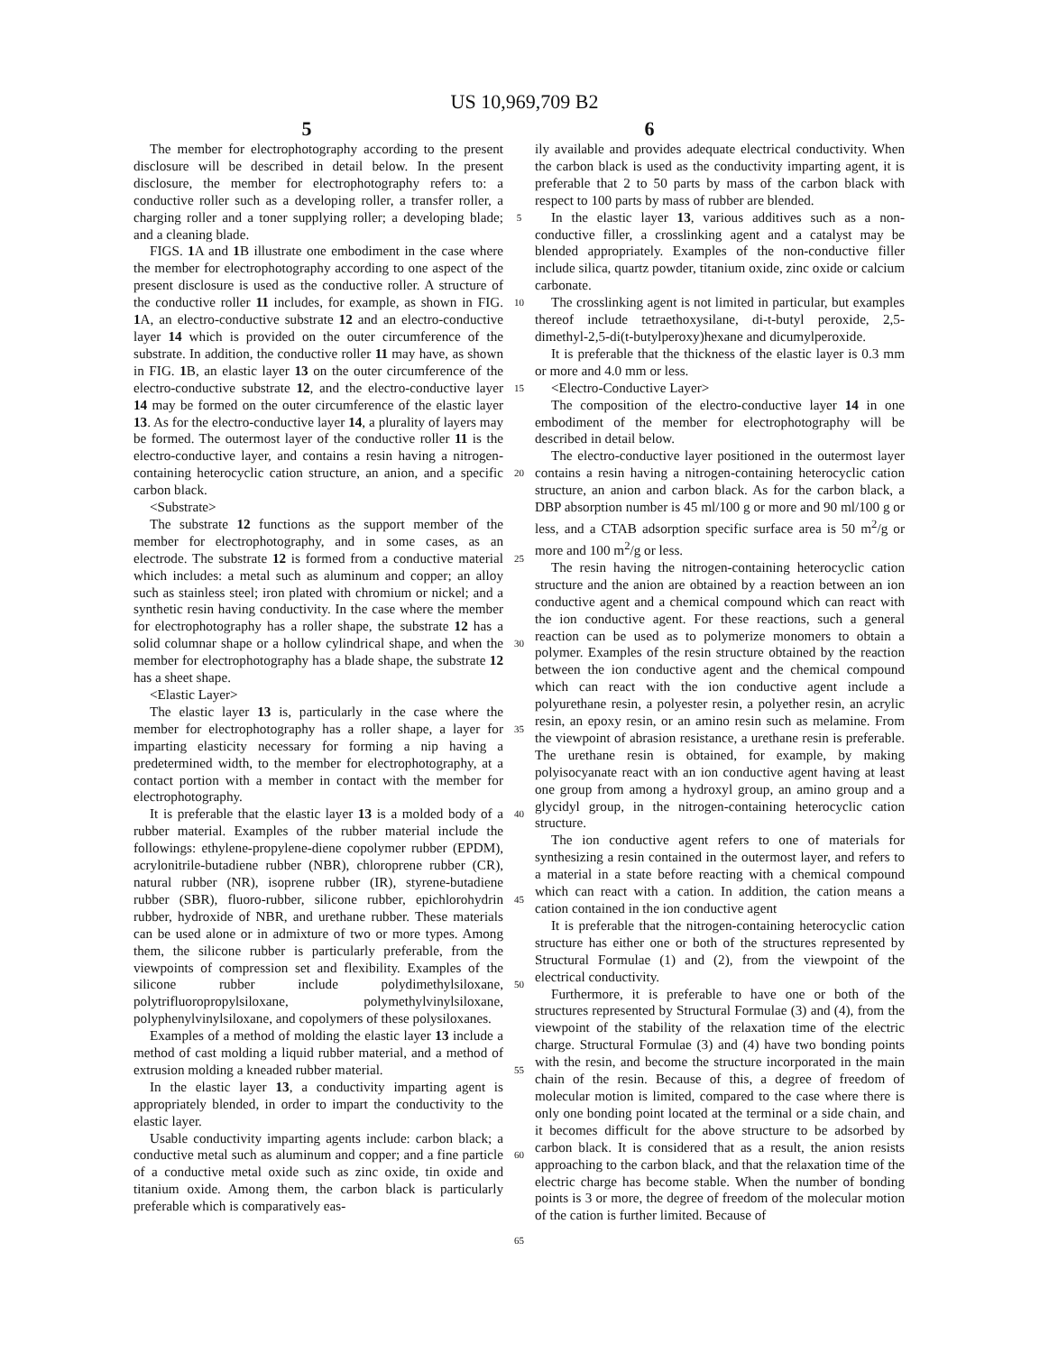US 10,969,709 B2
5 6
The member for electrophotography according to the present disclosure will be described in detail below. In the present disclosure, the member for electrophotography refers to: a conductive roller such as a developing roller, a transfer roller, a charging roller and a toner supplying roller; a developing blade; and a cleaning blade.
FIGS. 1 A and 1 B illustrate one embodiment in the case where the member for electrophotography according to one aspect of the present disclosure is used as the conductive roller. A structure of the conductive roller 11 includes, for example, as shown in FIG. 1 A, an electro-conductive substrate 12 and an electro-conductive layer 14 which is provided on the outer circumference of the substrate. In addition, the conductive roller 11 may have, as shown in FIG. 1 B, an elastic layer 13 on the outer circumference of the electro-conductive substrate 12, and the electro-conductive layer 14 may be formed on the outer circumference of the elastic layer 13. As for the electro-conductive layer 14, a plurality of layers may be formed. The outermost layer of the conductive roller 11 is the electro-conductive layer, and contains a resin having a nitrogen-containing heterocyclic cation structure, an anion, and a specific carbon black.
<Substrate>
The substrate 12 functions as the support member of the member for electrophotography, and in some cases, as an electrode. The substrate 12 is formed from a conductive material which includes: a metal such as aluminum and copper; an alloy such as stainless steel; iron plated with chromium or nickel; and a synthetic resin having conductivity. In the case where the member for electrophotography has a roller shape, the substrate 12 has a solid columnar shape or a hollow cylindrical shape, and when the member for electrophotography has a blade shape, the substrate 12 has a sheet shape.
<Elastic Layer>
The elastic layer 13 is, particularly in the case where the member for electrophotography has a roller shape, a layer for imparting elasticity necessary for forming a nip having a predetermined width, to the member for electrophotography, at a contact portion with a member in contact with the member for electrophotography.
It is preferable that the elastic layer 13 is a molded body of a rubber material. Examples of the rubber material include the followings: ethylene-propylene-diene copolymer rubber (EPDM), acrylonitrile-butadiene rubber (NBR), chloroprene rubber (CR), natural rubber (NR), isoprene rubber (IR), styrene-butadiene rubber (SBR), fluoro-rubber, silicone rubber, epichlorohydrin rubber, hydroxide of NBR, and urethane rubber. These materials can be used alone or in admixture of two or more types. Among them, the silicone rubber is particularly preferable, from the viewpoints of compression set and flexibility. Examples of the silicone rubber include polydimethylsiloxane, polytrifluoropropylsiloxane, polymethylvinylsiloxane, polyphenylvinylsiloxane, and copolymers of these polysiloxanes.
Examples of a method of molding the elastic layer 13 include a method of cast molding a liquid rubber material, and a method of extrusion molding a kneaded rubber material.
In the elastic layer 13, a conductivity imparting agent is appropriately blended, in order to impart the conductivity to the elastic layer.
Usable conductivity imparting agents include: carbon black; a conductive metal such as aluminum and copper; and a fine particle of a conductive metal oxide such as zinc oxide, tin oxide and titanium oxide. Among them, the carbon black is particularly preferable which is comparatively eas-
5
10
15
20
25
30
35
40
45
50
55
60
65
ily available and provides adequate electrical conductivity. When the carbon black is used as the conductivity imparting agent, it is preferable that 2 to 50 parts by mass of the carbon black with respect to 100 parts by mass of rubber are blended.
In the elastic layer 13, various additives such as a non-conductive filler, a crosslinking agent and a catalyst may be blended appropriately. Examples of the non-conductive filler include silica, quartz powder, titanium oxide, zinc oxide or calcium carbonate.
The crosslinking agent is not limited in particular, but examples thereof include tetraethoxysilane, di-t-butyl peroxide, 2,5-dimethyl-2,5-di(t-butylperoxy)hexane and dicumylperoxide.
It is preferable that the thickness of the elastic layer is 0.3 mm or more and 4.0 mm or less.
<Electro-Conductive Layer>
The composition of the electro-conductive layer 14 in one embodiment of the member for electrophotography will be described in detail below.
The electro-conductive layer positioned in the outermost layer contains a resin having a nitrogen-containing heterocyclic cation structure, an anion and carbon black. As for the carbon black, a DBP absorption number is 45 ml/100 g or more and 90 ml/100 g or less, and a CTAB adsorption specific surface area is 50 m<sup>2</sup>/g or more and 100 m<sup>2</sup>/g or less.
The resin having the nitrogen-containing heterocyclic cation structure and the anion are obtained by a reaction between an ion conductive agent and a chemical compound which can react with the ion conductive agent. For these reactions, such a general reaction can be used as to polymerize monomers to obtain a polymer. Examples of the resin structure obtained by the reaction between the ion conductive agent and the chemical compound which can react with the ion conductive agent include a polyurethane resin, a polyester resin, a polyether resin, an acrylic resin, an epoxy resin, or an amino resin such as melamine. From the viewpoint of abrasion resistance, a urethane resin is preferable. The urethane resin is obtained, for example, by making polyisocyanate react with an ion conductive agent having at least one group from among a hydroxyl group, an amino group and a glycidyl group, in the nitrogen-containing heterocyclic cation structure.
The ion conductive agent refers to one of materials for synthesizing a resin contained in the outermost layer, and refers to a material in a state before reacting with a chemical compound which can react with a cation. In addition, the cation means a cation contained in the ion conductive agent
It is preferable that the nitrogen-containing heterocyclic cation structure has either one or both of the structures represented by Structural Formulae (1) and (2), from the viewpoint of the electrical conductivity.
Furthermore, it is preferable to have one or both of the structures represented by Structural Formulae (3) and (4), from the viewpoint of the stability of the relaxation time of the electric charge. Structural Formulae (3) and (4) have two bonding points with the resin, and become the structure incorporated in the main chain of the resin. Because of this, a degree of freedom of molecular motion is limited, compared to the case where there is only one bonding point located at the terminal or a side chain, and it becomes difficult for the above structure to be adsorbed by carbon black. It is considered that as a result, the anion resists approaching to the carbon black, and that the relaxation time of the electric charge has become stable. When the number of bonding points is 3 or more, the degree of freedom of the molecular motion of the cation is further limited. Because of